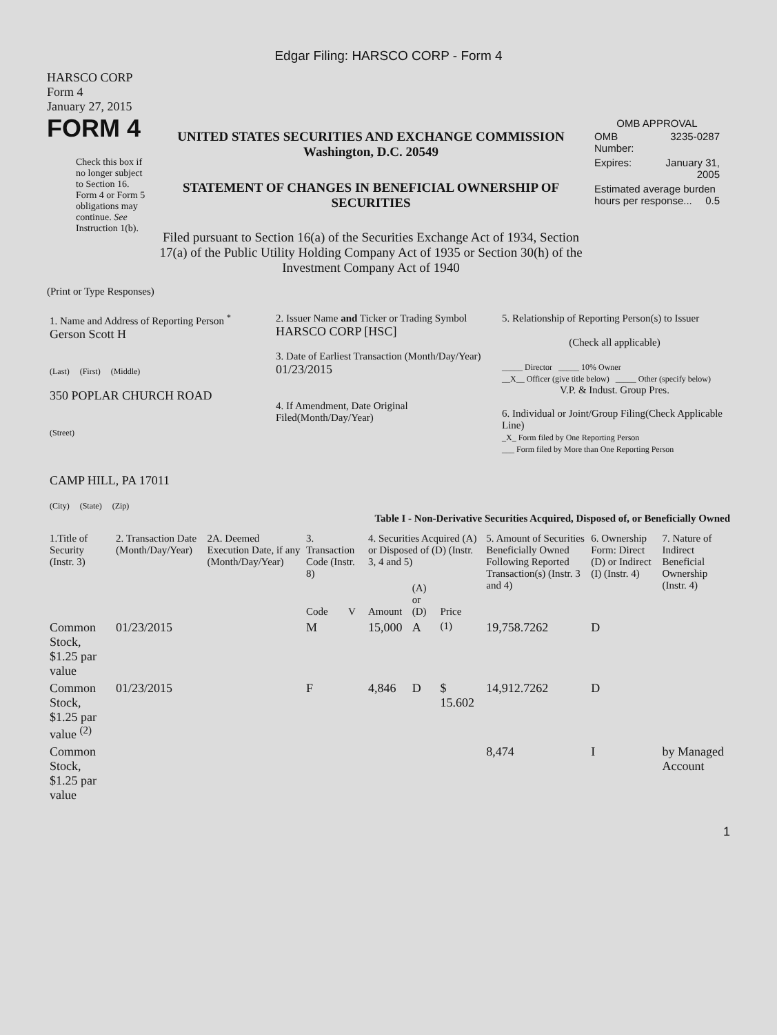Edgar Filing: HARSCO CORP - Form 4
HARSCO CORP
Form 4
January 27, 2015
FORM 4
Check this box if no longer subject to Section 16. Form 4 or Form 5 obligations may continue. See Instruction 1(b).
UNITED STATES SECURITIES AND EXCHANGE COMMISSION
Washington, D.C. 20549
STATEMENT OF CHANGES IN BENEFICIAL OWNERSHIP OF SECURITIES
Filed pursuant to Section 16(a) of the Securities Exchange Act of 1934, Section 17(a) of the Public Utility Holding Company Act of 1935 or Section 30(h) of the Investment Company Act of 1940
OMB APPROVAL
| OMB Number: | 3235-0287 |
| Expires: | January 31, 2005 |
| Estimated average burden hours per response... 0.5 | |
(Print or Type Responses)
| 1. Name and Address of Reporting Person <sup>*</sup> Gerson Scott H (Last) (First) (Middle) 350 POPLAR CHURCH ROAD (Street) CAMP HILL, PA 17011 (City) (State) (Zip) | 2. Issuer Name and Ticker or Trading Symbol HARSCO CORP [HSC] 3. Date of Earliest Transaction (Month/Day/Year) 01/23/2015 4. If Amendment, Date Original Filed(Month/Day/Year) | 5. Relationship of Reporting Person(s) to Issuer (Check all applicable) _____ Director _____ 10% Owner __X__ Officer (give title below) _____ Other (specify below) V.P. & Indust. Group Pres. 6. Individual or Joint/Group Filing(Check Applicable Line) _X_ Form filed by One Reporting Person ___ Form filed by More than One Reporting Person |
Table I - Non-Derivative Securities Acquired, Disposed of, or Beneficially Owned
| 1.Title of Security (Instr. 3) | 2. Transaction Date (Month/Day/Year) | 2A. Deemed Execution Date, if any (Month/Day/Year) | 3. Transaction Code (Instr. 8) | | 4. Securities Acquired (A) or Disposed of (D) (Instr. 3, 4 and 5) | | | 5. Amount of Securities Beneficially Owned Following Reported Transaction(s) (Instr. 3 and 4) | 6. Ownership Form: Direct (D) or Indirect (I) (Instr. 4) | 7. Nature of Indirect Beneficial Ownership (Instr. 4) |
| --- | --- | --- | --- | --- | --- | --- | --- | --- | --- | --- |
| | | | Code | V | Amount | (A) or (D) | Price | | | |
| Common Stock, $1.25 par value | 01/23/2015 | | M | | 15,000 | A | <sup>(1)</sup> | 19,758.7262 | D | |
| Common Stock, $1.25 par value <sup>(2)</sup> | 01/23/2015 | | F | | 4,846 | D | $ 15.602 | 14,912.7262 | D | |
| Common Stock, $1.25 par value | | | | | | | | 8,474 | I | by Managed Account |
1